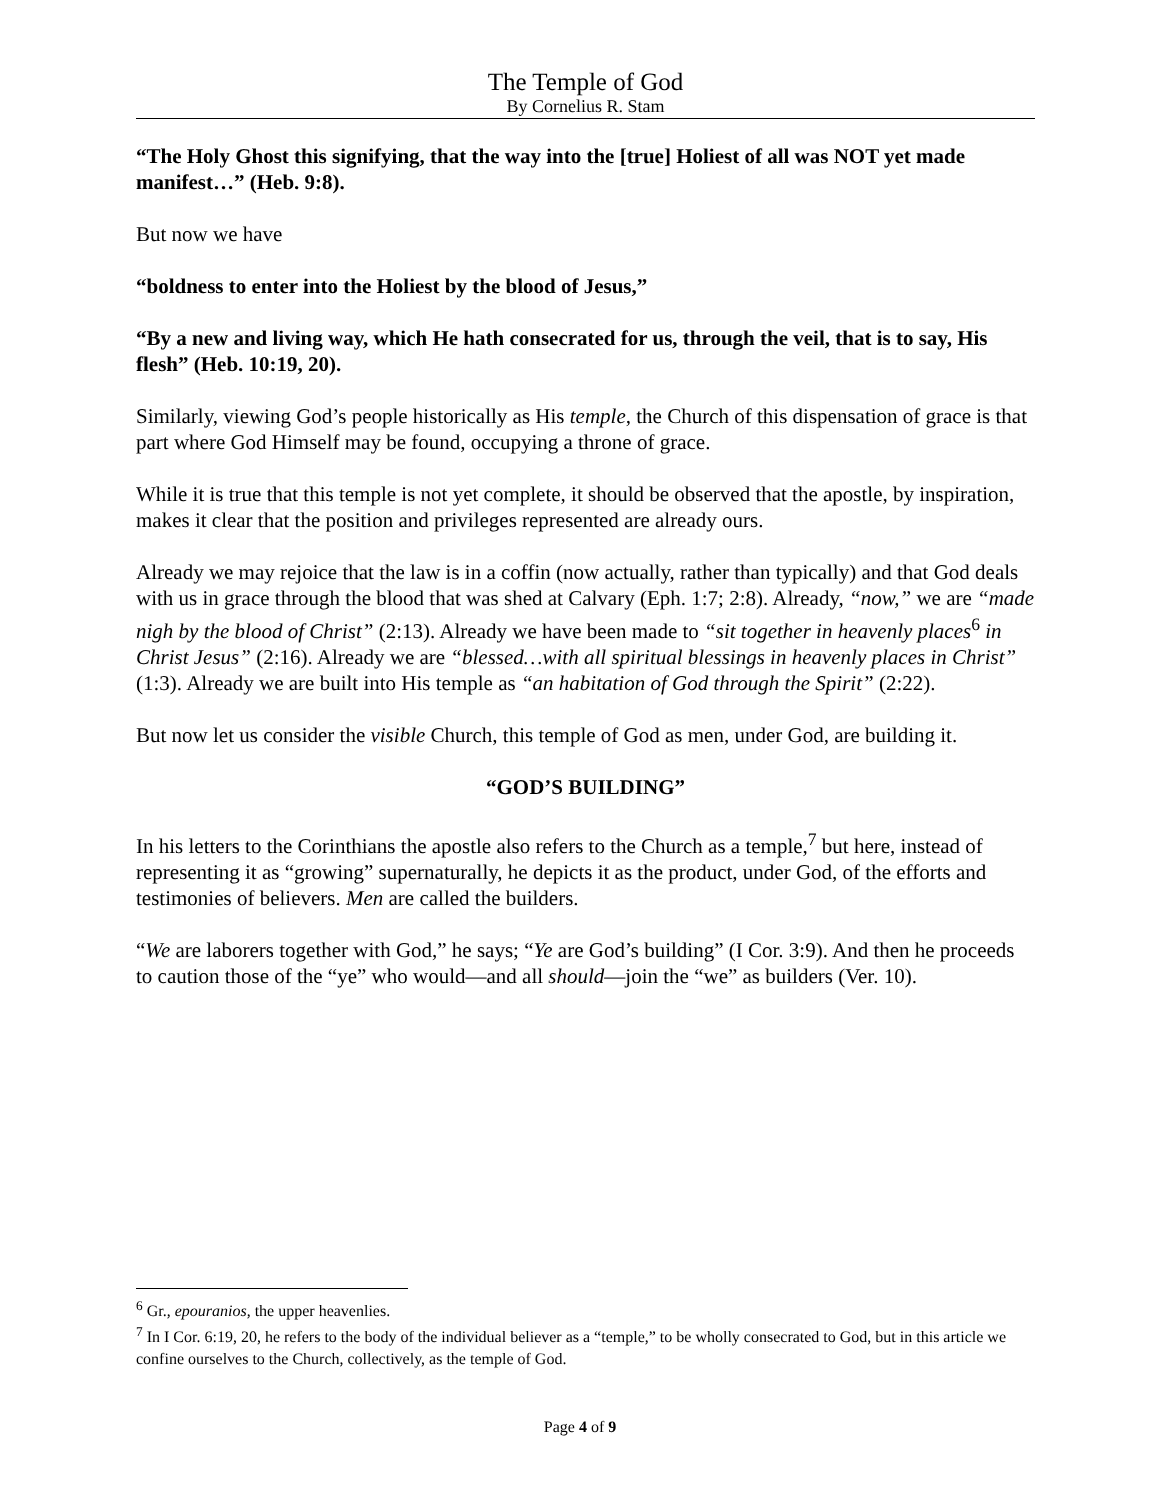The Temple of God
By Cornelius R. Stam
“The Holy Ghost this signifying, that the way into the [true] Holiest of all was NOT yet made manifest…” (Heb. 9:8).
But now we have
“boldness to enter into the Holiest by the blood of Jesus,”
“By a new and living way, which He hath consecrated for us, through the veil, that is to say, His flesh” (Heb. 10:19, 20).
Similarly, viewing God’s people historically as His temple, the Church of this dispensation of grace is that part where God Himself may be found, occupying a throne of grace.
While it is true that this temple is not yet complete, it should be observed that the apostle, by inspiration, makes it clear that the position and privileges represented are already ours.
Already we may rejoice that the law is in a coffin (now actually, rather than typically) and that God deals with us in grace through the blood that was shed at Calvary (Eph. 1:7; 2:8). Already, “now,” we are “made nigh by the blood of Christ” (2:13). Already we have been made to “sit together in heavenly places<sup>6</sup> in Christ Jesus” (2:16). Already we are “blessed…with all spiritual blessings in heavenly places in Christ” (1:3). Already we are built into His temple as “an habitation of God through the Spirit” (2:22).
But now let us consider the visible Church, this temple of God as men, under God, are building it.
“GOD’S BUILDING”
In his letters to the Corinthians the apostle also refers to the Church as a temple,<sup>7</sup> but here, instead of representing it as “growing” supernaturally, he depicts it as the product, under God, of the efforts and testimonies of believers. Men are called the builders.
“We are laborers together with God,” he says; “Ye are God’s building” (I Cor. 3:9). And then he proceeds to caution those of the “ye” who would—and all should—join the “we” as builders (Ver. 10).
<sup>6</sup> Gr., epouranios, the upper heavenlies.
<sup>7</sup> In I Cor. 6:19, 20, he refers to the body of the individual believer as a “temple,” to be wholly consecrated to God, but in this article we confine ourselves to the Church, collectively, as the temple of God.
Page 4 of 9